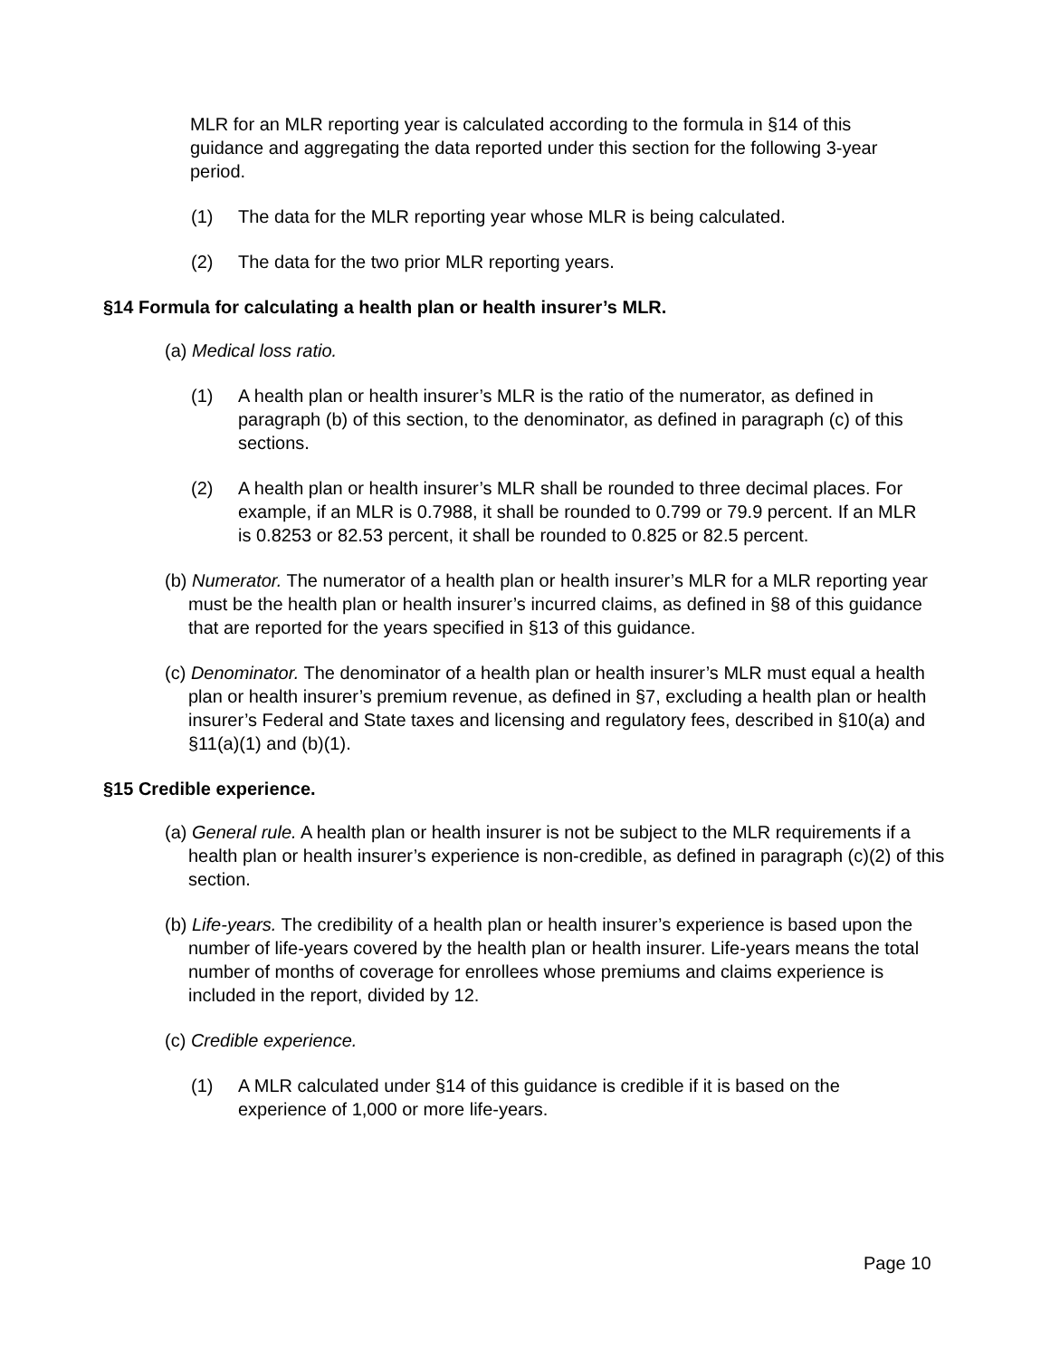MLR for an MLR reporting year is calculated according to the formula in §14 of this guidance and aggregating the data reported under this section for the following 3-year period.
(1) The data for the MLR reporting year whose MLR is being calculated.
(2) The data for the two prior MLR reporting years.
§14 Formula for calculating a health plan or health insurer’s MLR.
(a) Medical loss ratio.
(1) A health plan or health insurer’s MLR is the ratio of the numerator, as defined in paragraph (b) of this section, to the denominator, as defined in paragraph (c) of this sections.
(2) A health plan or health insurer’s MLR shall be rounded to three decimal places. For example, if an MLR is 0.7988, it shall be rounded to 0.799 or 79.9 percent. If an MLR is 0.8253 or 82.53 percent, it shall be rounded to 0.825 or 82.5 percent.
(b) Numerator. The numerator of a health plan or health insurer’s MLR for a MLR reporting year must be the health plan or health insurer’s incurred claims, as defined in §8 of this guidance that are reported for the years specified in §13 of this guidance.
(c) Denominator. The denominator of a health plan or health insurer’s MLR must equal a health plan or health insurer’s premium revenue, as defined in §7, excluding a health plan or health insurer’s Federal and State taxes and licensing and regulatory fees, described in §10(a) and §11(a)(1) and (b)(1).
§15 Credible experience.
(a) General rule. A health plan or health insurer is not be subject to the MLR requirements if a health plan or health insurer’s experience is non-credible, as defined in paragraph (c)(2) of this section.
(b) Life-years. The credibility of a health plan or health insurer’s experience is based upon the number of life-years covered by the health plan or health insurer. Life-years means the total number of months of coverage for enrollees whose premiums and claims experience is included in the report, divided by 12.
(c) Credible experience.
(1) A MLR calculated under §14 of this guidance is credible if it is based on the experience of 1,000 or more life-years.
Page 10